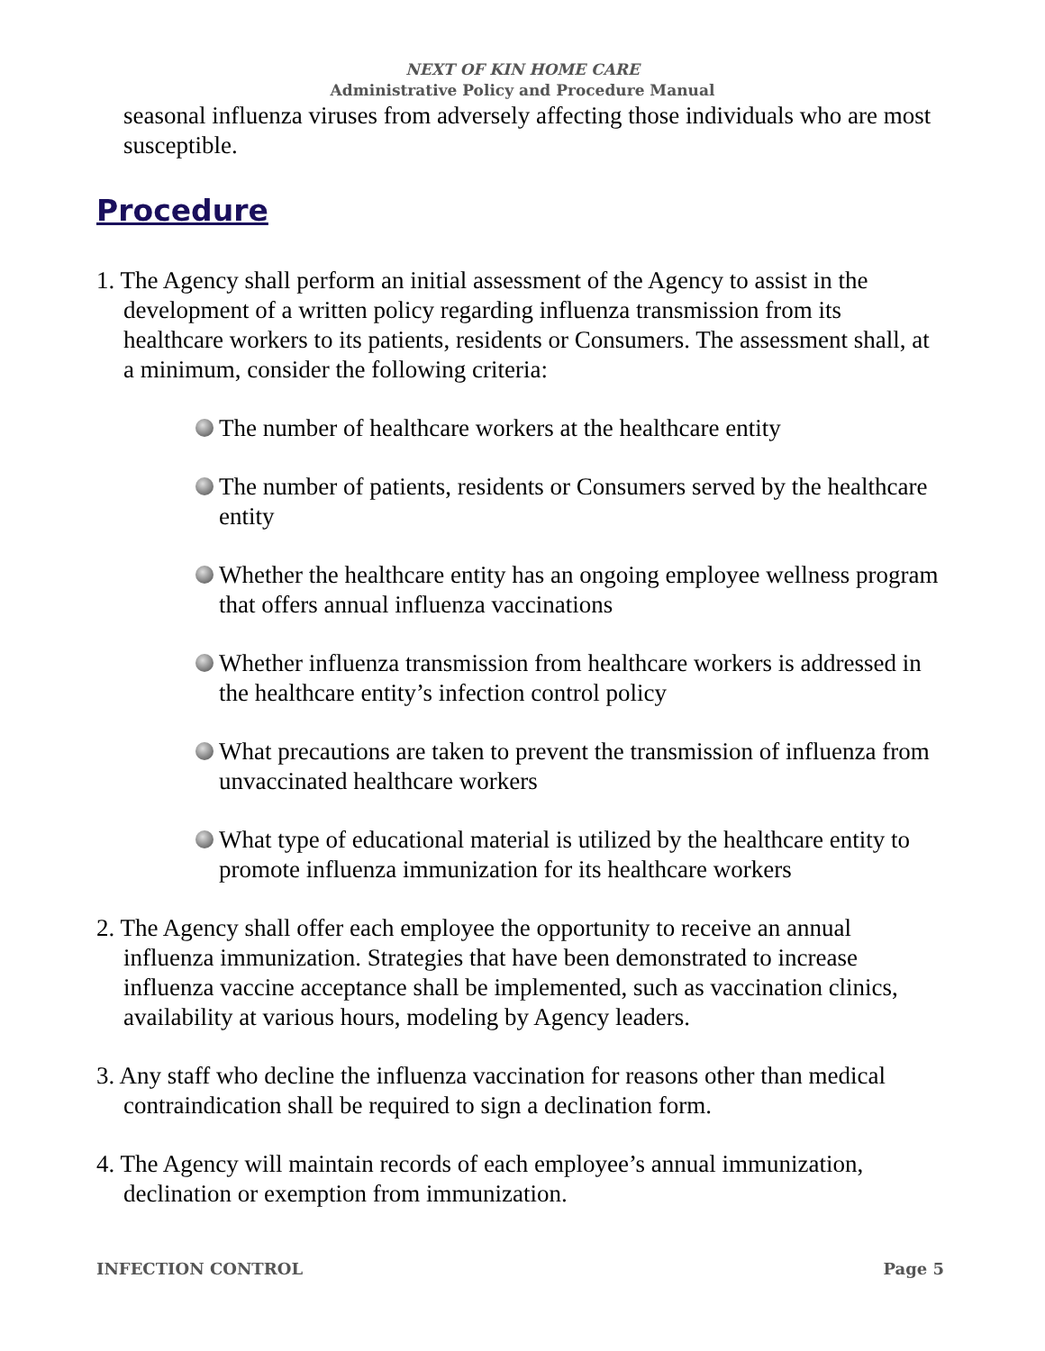NEXT OF KIN HOME CARE
Administrative Policy and Procedure Manual
seasonal influenza viruses from adversely affecting those individuals who are most susceptible.
Procedure
1. The Agency shall perform an initial assessment of the Agency to assist in the development of a written policy regarding influenza transmission from its healthcare workers to its patients, residents or Consumers. The assessment shall, at a minimum, consider the following criteria:
The number of healthcare workers at the healthcare entity
The number of patients, residents or Consumers served by the healthcare entity
Whether the healthcare entity has an ongoing employee wellness program that offers annual influenza vaccinations
Whether influenza transmission from healthcare workers is addressed in the healthcare entity’s infection control policy
What precautions are taken to prevent the transmission of influenza from unvaccinated healthcare workers
What type of educational material is utilized by the healthcare entity to promote influenza immunization for its healthcare workers
2. The Agency shall offer each employee the opportunity to receive an annual influenza immunization. Strategies that have been demonstrated to increase influenza vaccine acceptance shall be implemented, such as vaccination clinics, availability at various hours, modeling by Agency leaders.
3. Any staff who decline the influenza vaccination for reasons other than medical contraindication shall be required to sign a declination form.
4. The Agency will maintain records of each employee’s annual immunization, declination or exemption from immunization.
INFECTION CONTROL Page 5